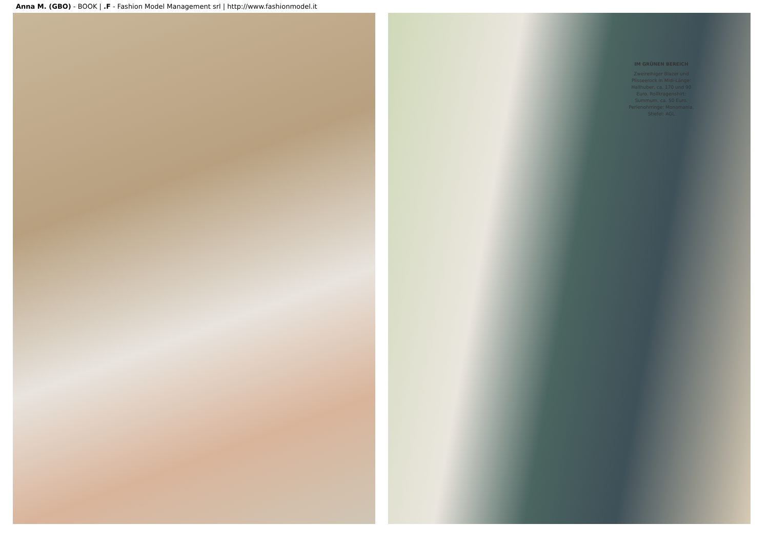Anna M. (GBO) - BOOK | .F - Fashion Model Management srl | http://www.fashionmodel.it
IM GRÜNEN BEREICH
Zweireihiger Blazer und Plisseerock in Midi-Länge: Hallhuber, ca. 170 und 90 Euro. Rollkragenshirt: Summum, ca. 50 Euro. Perlenohrringe: Monomania. Stiefel: AGL